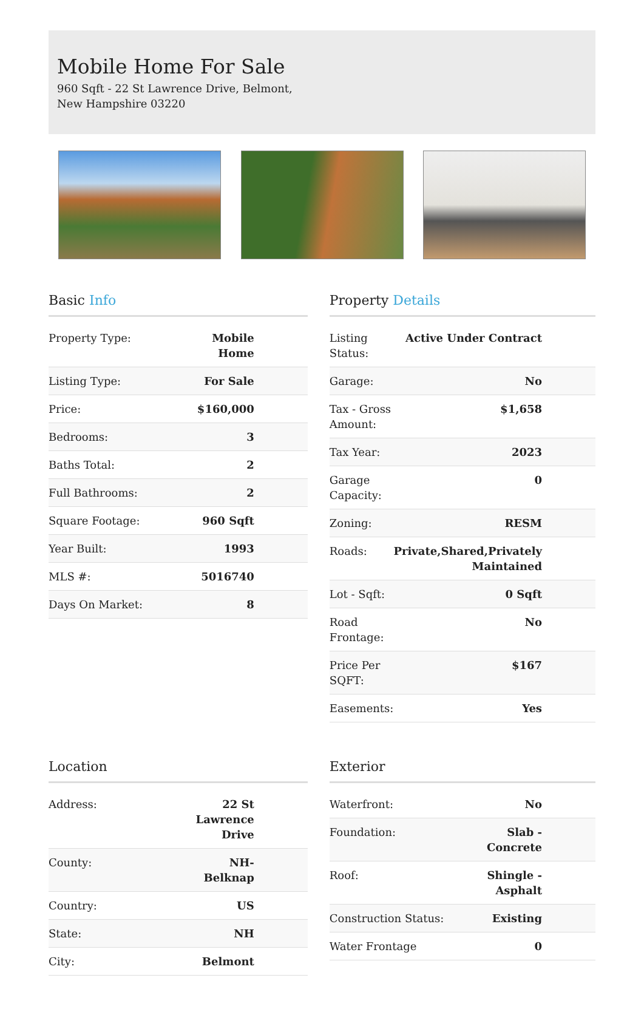Mobile Home For Sale
960 Sqft - 22 St Lawrence Drive, Belmont, New Hampshire 03220
Basic Info
| Property Type: | Mobile Home |
| Listing Type: | For Sale |
| Price: | $160,000 |
| Bedrooms: | 3 |
| Baths Total: | 2 |
| Full Bathrooms: | 2 |
| Square Footage: | 960 Sqft |
| Year Built: | 1993 |
| MLS #: | 5016740 |
| Days On Market: | 8 |
Property Details
| Listing Status: | Active Under Contract |
| Garage: | No |
| Tax - Gross Amount: | $1,658 |
| Tax Year: | 2023 |
| Garage Capacity: | 0 |
| Zoning: | RESM |
| Roads: | Private,Shared,Privately Maintained |
| Lot - Sqft: | 0 Sqft |
| Road Frontage: | No |
| Price Per SQFT: | $167 |
| Easements: | Yes |
Location
| Address: | 22 St Lawrence Drive |
| County: | NH-Belknap |
| Country: | US |
| State: | NH |
| City: | Belmont |
Exterior
| Waterfront: | No |
| Foundation: | Slab - Concrete |
| Roof: | Shingle - Asphalt |
| Construction Status: | Existing |
| Water Frontage | 0 |